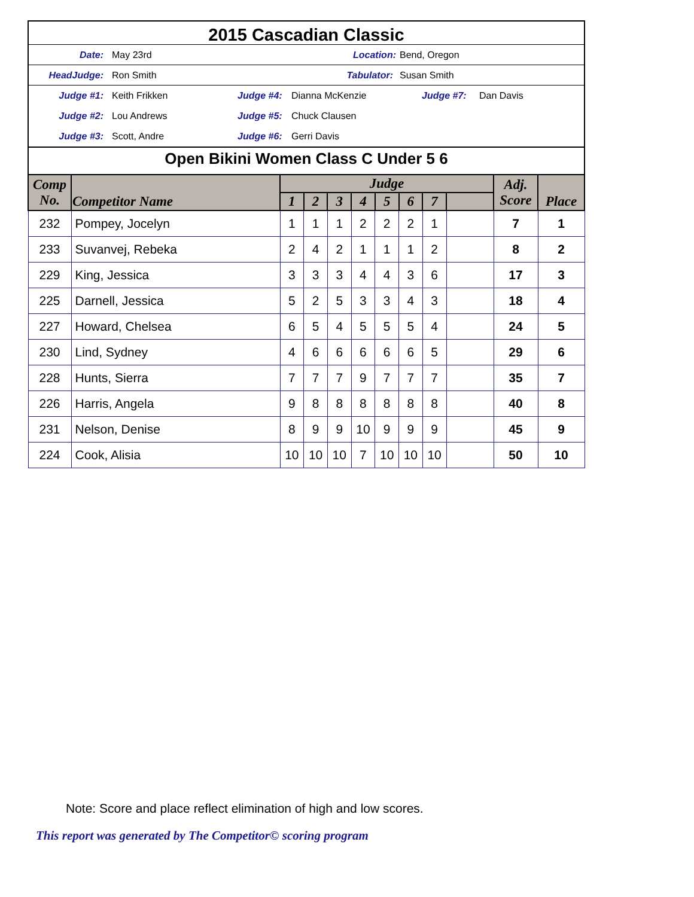2015 Cascadian Classic
Date: May 23rd Location: Bend, Oregon
HeadJudge: Ron Smith Tabulator: Susan Smith
Judge #1: Keith Frikken Judge #4: Dianna McKenzie Judge #7: Dan Davis
Judge #2: Lou Andrews Judge #5: Chuck Clausen
Judge #3: Scott, Andre Judge #6: Gerri Davis
Open Bikini Women Class C Under 5 6
| Comp No. | Competitor Name | Judge | | | | | | | | Adj. Score | Place |
| --- | --- | --- | --- | --- | --- | --- | --- | --- | --- | --- | --- |
| | | 1 | 2 | 3 | 4 | 5 | 6 | 7 | | | |
| 232 | Pompey, Jocelyn | 1 | 1 | 1 | 2 | 2 | 2 | 1 | | 7 | 1 |
| 233 | Suvanvej, Rebeka | 2 | 4 | 2 | 1 | 1 | 1 | 2 | | 8 | 2 |
| 229 | King, Jessica | 3 | 3 | 3 | 4 | 4 | 3 | 6 | | 17 | 3 |
| 225 | Darnell, Jessica | 5 | 2 | 5 | 3 | 3 | 4 | 3 | | 18 | 4 |
| 227 | Howard, Chelsea | 6 | 5 | 4 | 5 | 5 | 5 | 4 | | 24 | 5 |
| 230 | Lind, Sydney | 4 | 6 | 6 | 6 | 6 | 6 | 5 | | 29 | 6 |
| 228 | Hunts, Sierra | 7 | 7 | 7 | 9 | 7 | 7 | 7 | | 35 | 7 |
| 226 | Harris, Angela | 9 | 8 | 8 | 8 | 8 | 8 | 8 | | 40 | 8 |
| 231 | Nelson, Denise | 8 | 9 | 9 | 10 | 9 | 9 | 9 | | 45 | 9 |
| 224 | Cook, Alisia | 10 | 10 | 10 | 7 | 10 | 10 | 10 | | 50 | 10 |
Note: Score and place reflect elimination of high and low scores.
This report was generated by The Competitor© scoring program